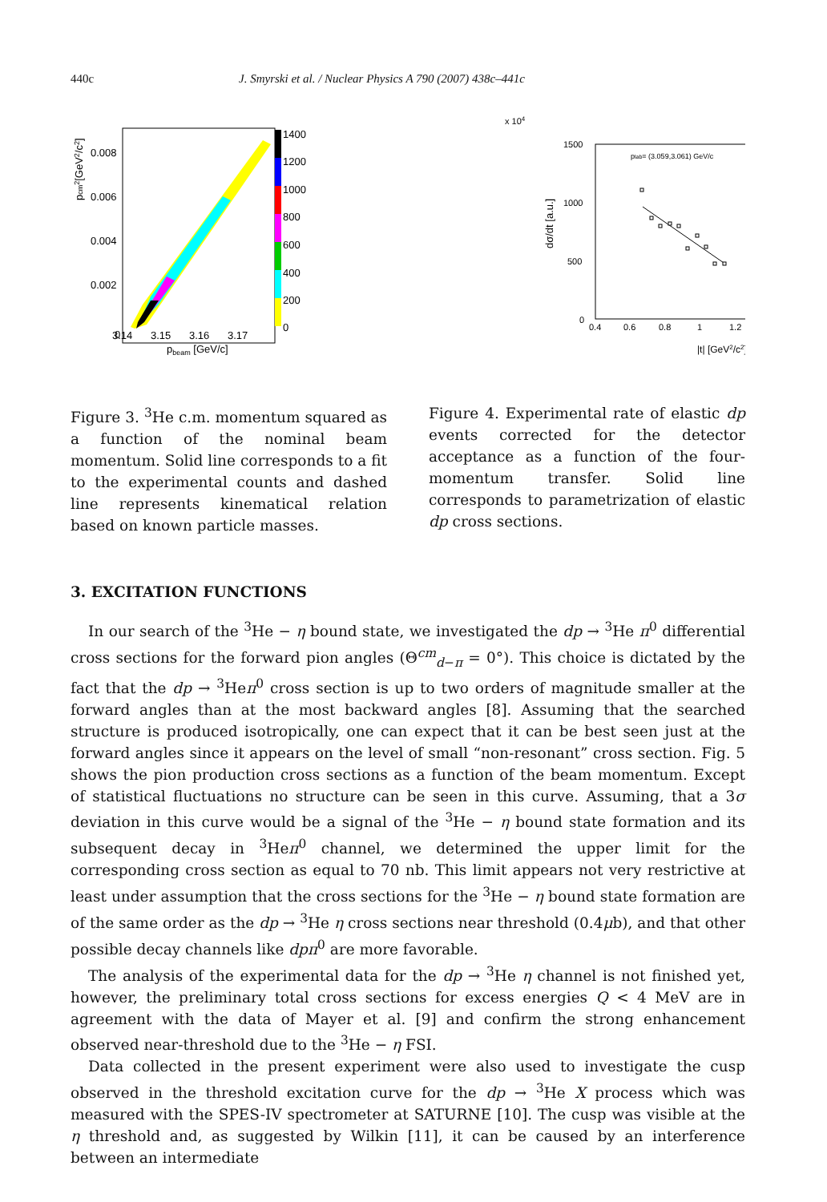440c J. Smyrski et al. / Nuclear Physics A 790 (2007) 438c–441c
0.008
0.006
0.004
0.002
0
3.14
3.15
3.16
3.17
pbeam [GeV/c]
pcm2[GeV2/c2]
1400
1200
1000
800
600
400
200
0
x 104
1500
1000
500
0
0.4
0.6
0.8
1
1.2
plab= (3.059,3.061) GeV/c
|t| [GeV2/c2]
dσ/dt [a.u.]
Figure 3. <sup>3</sup>He c.m. momentum squared as a function of the nominal beam momentum. Solid line corresponds to a fit to the experimental counts and dashed line represents kinematical relation based on known particle masses.
Figure 4. Experimental rate of elastic dp events corrected for the detector acceptance as a function of the four-momentum transfer. Solid line corresponds to parametrization of elastic dp cross sections.
3. EXCITATION FUNCTIONS
In our search of the <sup>3</sup>He − η bound state, we investigated the dp → <sup>3</sup>He π<sup>0</sup> differential cross sections for the forward pion angles (Θ<sup>cm</sup><sub>d−π</sub> = 0°). This choice is dictated by the fact that the dp → <sup>3</sup>Heπ<sup>0</sup> cross section is up to two orders of magnitude smaller at the forward angles than at the most backward angles [8]. Assuming that the searched structure is produced isotropically, one can expect that it can be best seen just at the forward angles since it appears on the level of small “non-resonant” cross section. Fig. 5 shows the pion production cross sections as a function of the beam momentum. Except of statistical fluctuations no structure can be seen in this curve. Assuming, that a 3σ deviation in this curve would be a signal of the <sup>3</sup>He − η bound state formation and its subsequent decay in <sup>3</sup>Heπ<sup>0</sup> channel, we determined the upper limit for the corresponding cross section as equal to 70 nb. This limit appears not very restrictive at least under assumption that the cross sections for the <sup>3</sup>He − η bound state formation are of the same order as the dp → <sup>3</sup>He η cross sections near threshold (0.4μb), and that other possible decay channels like dpπ<sup>0</sup> are more favorable.
The analysis of the experimental data for the dp → <sup>3</sup>He η channel is not finished yet, however, the preliminary total cross sections for excess energies Q < 4 MeV are in agreement with the data of Mayer et al. [9] and confirm the strong enhancement observed near-threshold due to the <sup>3</sup>He − η FSI.
Data collected in the present experiment were also used to investigate the cusp observed in the threshold excitation curve for the dp → <sup>3</sup>He X process which was measured with the SPES-IV spectrometer at SATURNE [10]. The cusp was visible at the η threshold and, as suggested by Wilkin [11], it can be caused by an interference between an intermediate